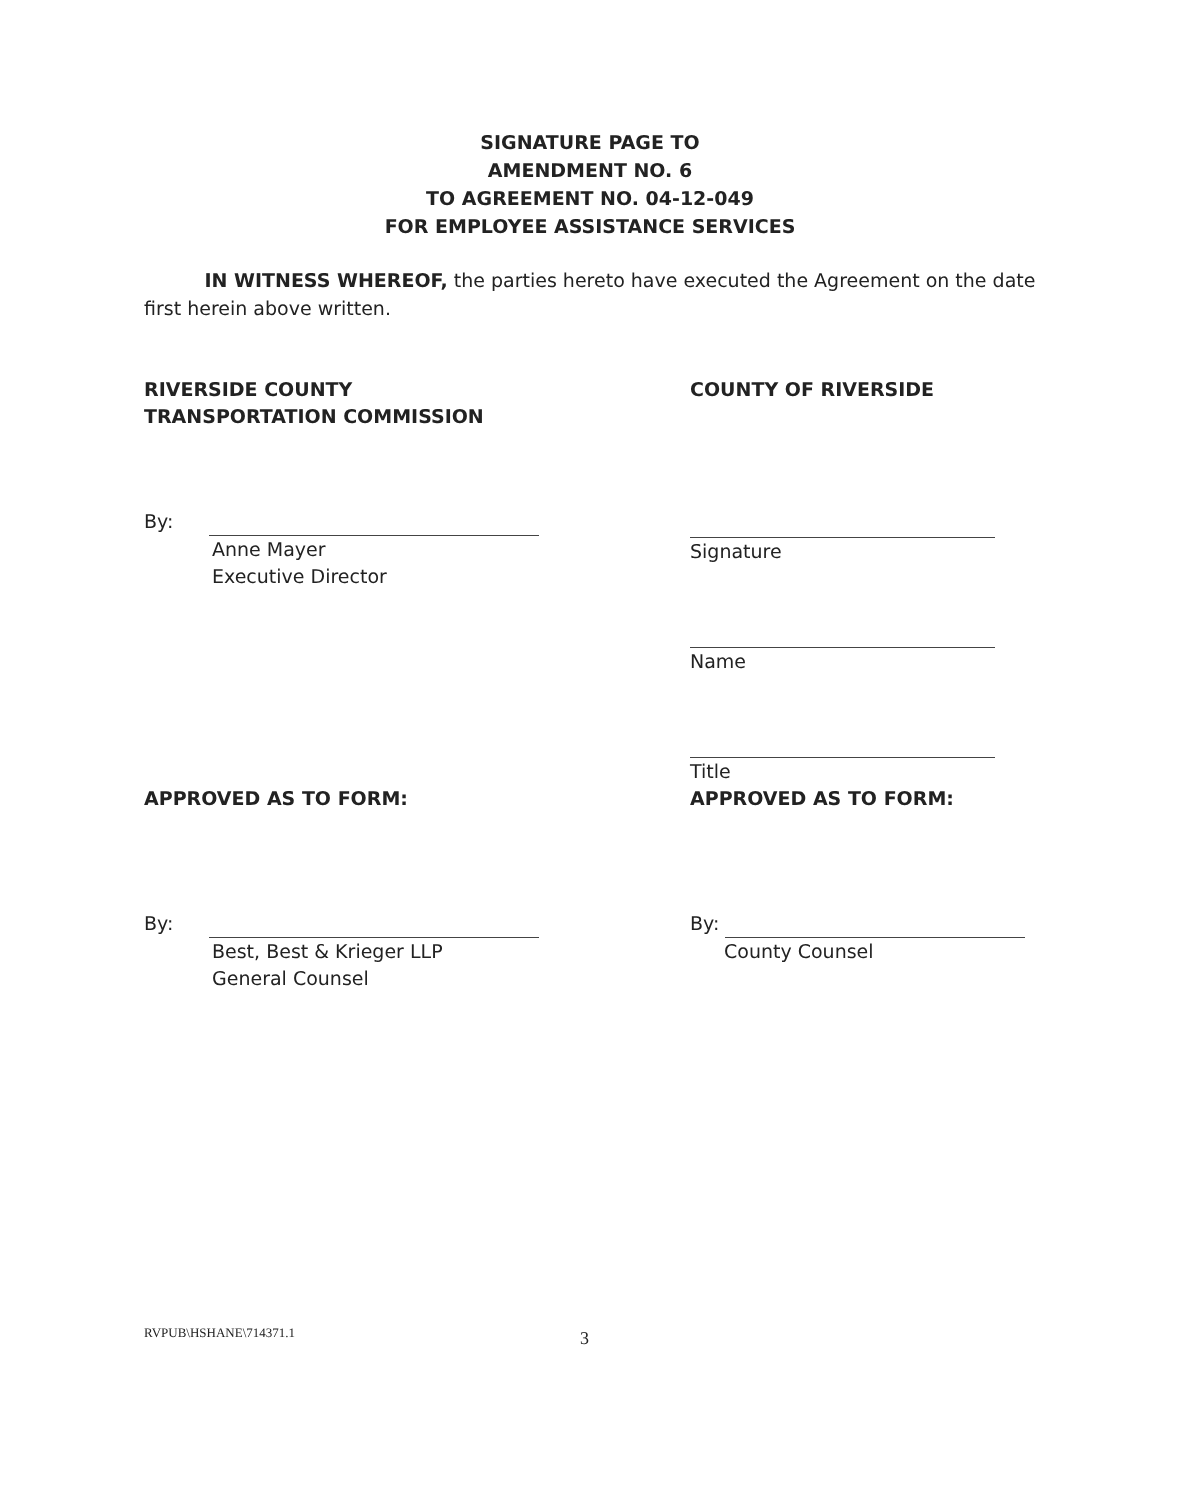SIGNATURE PAGE TO
AMENDMENT NO. 6
TO AGREEMENT NO. 04-12-049
FOR EMPLOYEE ASSISTANCE SERVICES
IN WITNESS WHEREOF, the parties hereto have executed the Agreement on the date first herein above written.
RIVERSIDE COUNTY
TRANSPORTATION COMMISSION
By:
Anne Mayer
Executive Director
COUNTY OF RIVERSIDE
Signature
Name
Title
APPROVED AS TO FORM:
By:
Best, Best & Krieger LLP
General Counsel
APPROVED AS TO FORM:
By:
County Counsel
RVPUB\HSHANE\714371.1 3